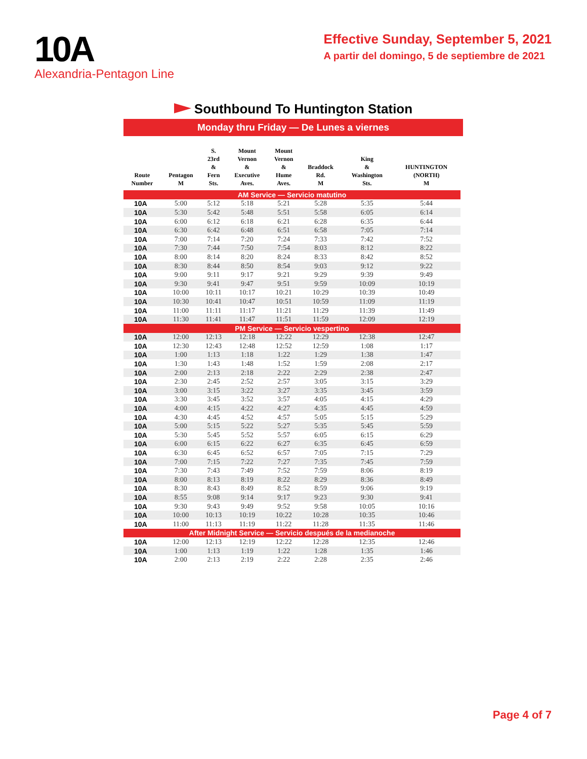10A
Alexandria-Pentagon Line
Effective Sunday, September 5, 2021
A partir del domingo, 5 de septiembre de 2021
Southbound To Huntington Station
Monday thru Friday — De Lunes a viernes
| Route Number | Pentagon M | S. 23rd & Fern Sts. | Mount Vernon & Executive Aves. | Mount Vernon & Hume Aves. | Braddock Rd. M | King & Washington Sts. | HUNTINGTON (NORTH) M |
| --- | --- | --- | --- | --- | --- | --- | --- |
| AM Service — Servicio matutino | | | | | | | |
| 10A | 5:00 | 5:12 | 5:18 | 5:21 | 5:28 | 5:35 | 5:44 |
| 10A | 5:30 | 5:42 | 5:48 | 5:51 | 5:58 | 6:05 | 6:14 |
| 10A | 6:00 | 6:12 | 6:18 | 6:21 | 6:28 | 6:35 | 6:44 |
| 10A | 6:30 | 6:42 | 6:48 | 6:51 | 6:58 | 7:05 | 7:14 |
| 10A | 7:00 | 7:14 | 7:20 | 7:24 | 7:33 | 7:42 | 7:52 |
| 10A | 7:30 | 7:44 | 7:50 | 7:54 | 8:03 | 8:12 | 8:22 |
| 10A | 8:00 | 8:14 | 8:20 | 8:24 | 8:33 | 8:42 | 8:52 |
| 10A | 8:30 | 8:44 | 8:50 | 8:54 | 9:03 | 9:12 | 9:22 |
| 10A | 9:00 | 9:11 | 9:17 | 9:21 | 9:29 | 9:39 | 9:49 |
| 10A | 9:30 | 9:41 | 9:47 | 9:51 | 9:59 | 10:09 | 10:19 |
| 10A | 10:00 | 10:11 | 10:17 | 10:21 | 10:29 | 10:39 | 10:49 |
| 10A | 10:30 | 10:41 | 10:47 | 10:51 | 10:59 | 11:09 | 11:19 |
| 10A | 11:00 | 11:11 | 11:17 | 11:21 | 11:29 | 11:39 | 11:49 |
| 10A | 11:30 | 11:41 | 11:47 | 11:51 | 11:59 | 12:09 | 12:19 |
| PM Service — Servicio vespertino | | | | | | | |
| 10A | 12:00 | 12:13 | 12:18 | 12:22 | 12:29 | 12:38 | 12:47 |
| 10A | 12:30 | 12:43 | 12:48 | 12:52 | 12:59 | 1:08 | 1:17 |
| 10A | 1:00 | 1:13 | 1:18 | 1:22 | 1:29 | 1:38 | 1:47 |
| 10A | 1:30 | 1:43 | 1:48 | 1:52 | 1:59 | 2:08 | 2:17 |
| 10A | 2:00 | 2:13 | 2:18 | 2:22 | 2:29 | 2:38 | 2:47 |
| 10A | 2:30 | 2:45 | 2:52 | 2:57 | 3:05 | 3:15 | 3:29 |
| 10A | 3:00 | 3:15 | 3:22 | 3:27 | 3:35 | 3:45 | 3:59 |
| 10A | 3:30 | 3:45 | 3:52 | 3:57 | 4:05 | 4:15 | 4:29 |
| 10A | 4:00 | 4:15 | 4:22 | 4:27 | 4:35 | 4:45 | 4:59 |
| 10A | 4:30 | 4:45 | 4:52 | 4:57 | 5:05 | 5:15 | 5:29 |
| 10A | 5:00 | 5:15 | 5:22 | 5:27 | 5:35 | 5:45 | 5:59 |
| 10A | 5:30 | 5:45 | 5:52 | 5:57 | 6:05 | 6:15 | 6:29 |
| 10A | 6:00 | 6:15 | 6:22 | 6:27 | 6:35 | 6:45 | 6:59 |
| 10A | 6:30 | 6:45 | 6:52 | 6:57 | 7:05 | 7:15 | 7:29 |
| 10A | 7:00 | 7:15 | 7:22 | 7:27 | 7:35 | 7:45 | 7:59 |
| 10A | 7:30 | 7:43 | 7:49 | 7:52 | 7:59 | 8:06 | 8:19 |
| 10A | 8:00 | 8:13 | 8:19 | 8:22 | 8:29 | 8:36 | 8:49 |
| 10A | 8:30 | 8:43 | 8:49 | 8:52 | 8:59 | 9:06 | 9:19 |
| 10A | 8:55 | 9:08 | 9:14 | 9:17 | 9:23 | 9:30 | 9:41 |
| 10A | 9:30 | 9:43 | 9:49 | 9:52 | 9:58 | 10:05 | 10:16 |
| 10A | 10:00 | 10:13 | 10:19 | 10:22 | 10:28 | 10:35 | 10:46 |
| 10A | 11:00 | 11:13 | 11:19 | 11:22 | 11:28 | 11:35 | 11:46 |
| After Midnight Service — Servicio después de la medianoche | | | | | | | |
| 10A | 12:00 | 12:13 | 12:19 | 12:22 | 12:28 | 12:35 | 12:46 |
| 10A | 1:00 | 1:13 | 1:19 | 1:22 | 1:28 | 1:35 | 1:46 |
| 10A | 2:00 | 2:13 | 2:19 | 2:22 | 2:28 | 2:35 | 2:46 |
Page 4 of 7